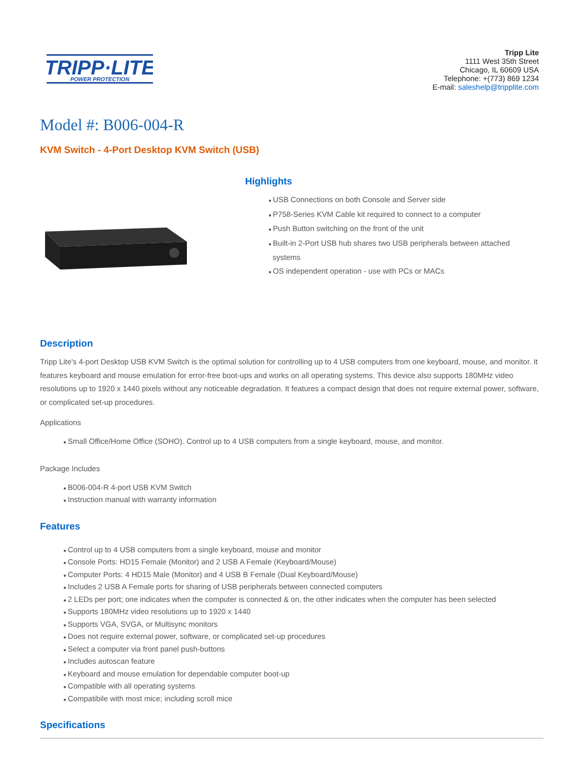TRIPP·LITE
POWER PROTECTION
Tripp Lite
1111 West 35th Street
Chicago, IL 60609 USA
Telephone: +(773) 869 1234
E-mail: saleshelp@tripplite.com
Model #: B006-004-R
KVM Switch - 4-Port Desktop KVM Switch (USB)
Highlights
● USB Connections on both Console and Server side
● P758-Series KVM Cable kit required to connect to a computer
● Push Button switching on the front of the unit
● Built-in 2-Port USB hub shares two USB peripherals between attached
systems
● OS independent operation - use with PCs or MACs
Description
Tripp Lite's 4-port Desktop USB KVM Switch is the optimal solution for controlling up to 4 USB computers from one keyboard, mouse, and monitor. It features keyboard and mouse emulation for error-free boot-ups and works on all operating systems. This device also supports 180MHz video resolutions up to 1920 x 1440 pixels without any noticeable degradation. It features a compact design that does not require external power, software, or complicated set-up procedures.
Applications
● Small Office/Home Office (SOHO). Control up to 4 USB computers from a single keyboard, mouse, and monitor.
Package Includes
● B006-004-R 4-port USB KVM Switch
● Instruction manual with warranty information
Features
● Control up to 4 USB computers from a single keyboard, mouse and monitor
● Console Ports: HD15 Female (Monitor) and 2 USB A Female (Keyboard/Mouse)
● Computer Ports: 4 HD15 Male (Monitor) and 4 USB B Female (Dual Keyboard/Mouse)
● Includes 2 USB A Female ports for sharing of USB peripherals between connected computers
● 2 LEDs per port; one indicates when the computer is connected & on, the other indicates when the computer has been selected
● Supports 180MHz video resolutions up to 1920 x 1440
● Supports VGA, SVGA, or Multisync monitors
● Does not require external power, software, or complicated set-up procedures
● Select a computer via front panel push-buttons
● Includes autoscan feature
● Keyboard and mouse emulation for dependable computer boot-up
● Compatible with all operating systems
● Compatibile with most mice; including scroll mice
Specifications